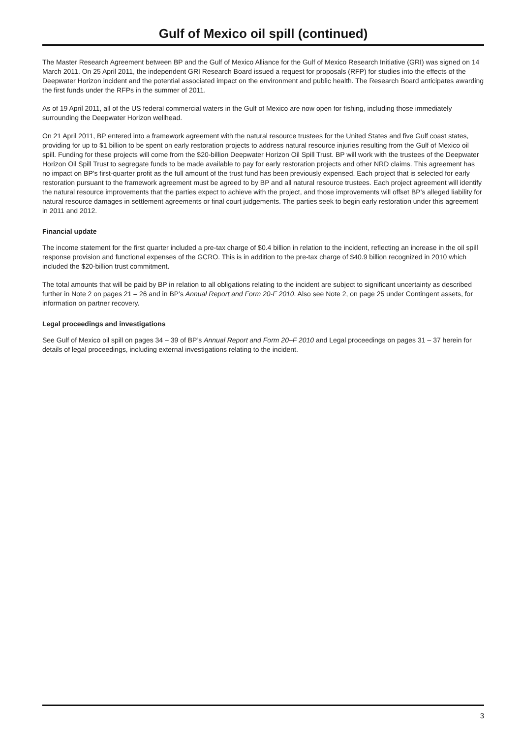Gulf of Mexico oil spill (continued)
The Master Research Agreement between BP and the Gulf of Mexico Alliance for the Gulf of Mexico Research Initiative (GRI) was signed on 14 March 2011. On 25 April 2011, the independent GRI Research Board issued a request for proposals (RFP) for studies into the effects of the Deepwater Horizon incident and the potential associated impact on the environment and public health. The Research Board anticipates awarding the first funds under the RFPs in the summer of 2011.
As of 19 April 2011, all of the US federal commercial waters in the Gulf of Mexico are now open for fishing, including those immediately surrounding the Deepwater Horizon wellhead.
On 21 April 2011, BP entered into a framework agreement with the natural resource trustees for the United States and five Gulf coast states, providing for up to $1 billion to be spent on early restoration projects to address natural resource injuries resulting from the Gulf of Mexico oil spill. Funding for these projects will come from the $20-billion Deepwater Horizon Oil Spill Trust. BP will work with the trustees of the Deepwater Horizon Oil Spill Trust to segregate funds to be made available to pay for early restoration projects and other NRD claims. This agreement has no impact on BP's first-quarter profit as the full amount of the trust fund has been previously expensed. Each project that is selected for early restoration pursuant to the framework agreement must be agreed to by BP and all natural resource trustees. Each project agreement will identify the natural resource improvements that the parties expect to achieve with the project, and those improvements will offset BP’s alleged liability for natural resource damages in settlement agreements or final court judgements. The parties seek to begin early restoration under this agreement in 2011 and 2012.
Financial update
The income statement for the first quarter included a pre-tax charge of $0.4 billion in relation to the incident, reflecting an increase in the oil spill response provision and functional expenses of the GCRO. This is in addition to the pre-tax charge of $40.9 billion recognized in 2010 which included the $20-billion trust commitment.
The total amounts that will be paid by BP in relation to all obligations relating to the incident are subject to significant uncertainty as described further in Note 2 on pages 21 – 26 and in BP’s Annual Report and Form 20-F 2010. Also see Note 2, on page 25 under Contingent assets, for information on partner recovery.
Legal proceedings and investigations
See Gulf of Mexico oil spill on pages 34 – 39 of BP’s Annual Report and Form 20–F 2010 and Legal proceedings on pages 31 – 37 herein for details of legal proceedings, including external investigations relating to the incident.
3